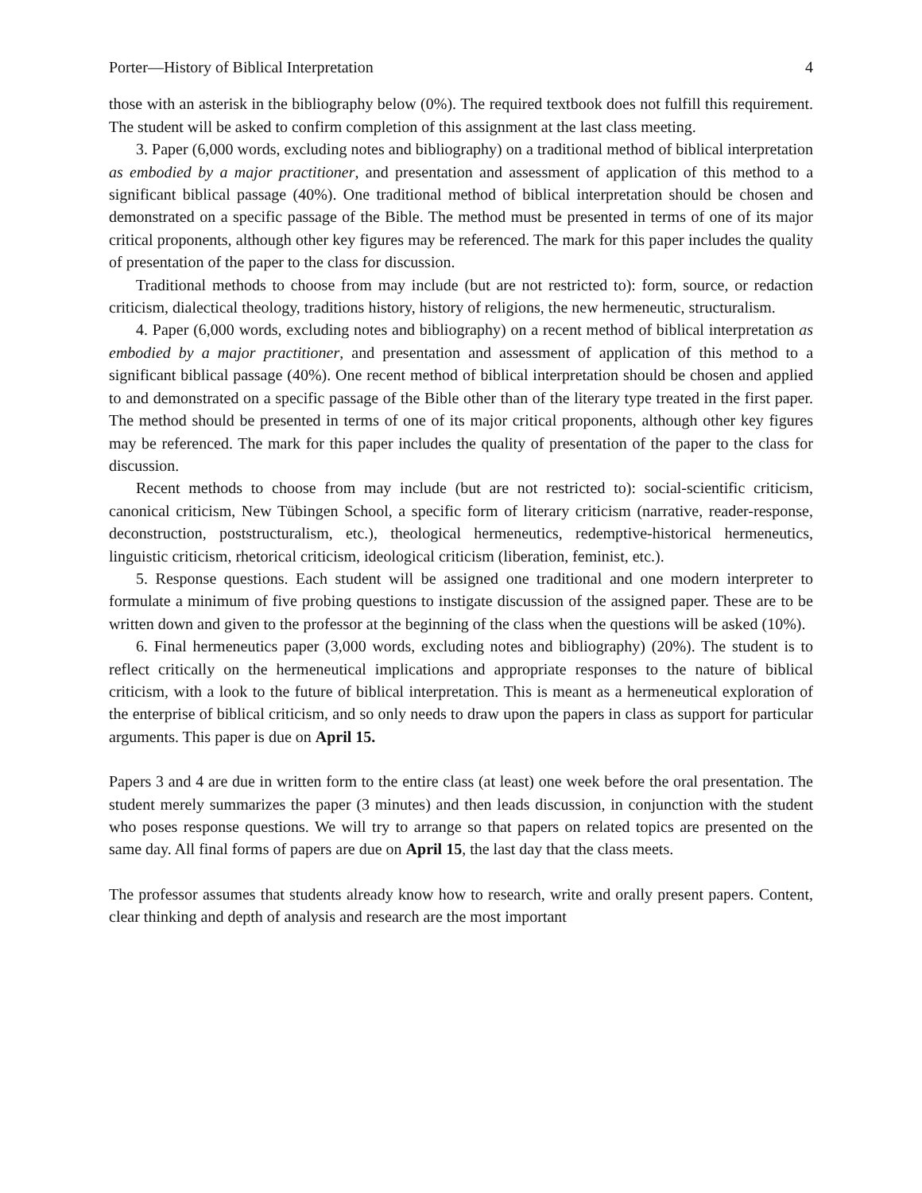Porter—History of Biblical Interpretation 4
those with an asterisk in the bibliography below (0%). The required textbook does not fulfill this requirement. The student will be asked to confirm completion of this assignment at the last class meeting.
3. Paper (6,000 words, excluding notes and bibliography) on a traditional method of biblical interpretation as embodied by a major practitioner, and presentation and assessment of application of this method to a significant biblical passage (40%). One traditional method of biblical interpretation should be chosen and demonstrated on a specific passage of the Bible. The method must be presented in terms of one of its major critical proponents, although other key figures may be referenced. The mark for this paper includes the quality of presentation of the paper to the class for discussion.
Traditional methods to choose from may include (but are not restricted to): form, source, or redaction criticism, dialectical theology, traditions history, history of religions, the new hermeneutic, structuralism.
4. Paper (6,000 words, excluding notes and bibliography) on a recent method of biblical interpretation as embodied by a major practitioner, and presentation and assessment of application of this method to a significant biblical passage (40%). One recent method of biblical interpretation should be chosen and applied to and demonstrated on a specific passage of the Bible other than of the literary type treated in the first paper. The method should be presented in terms of one of its major critical proponents, although other key figures may be referenced. The mark for this paper includes the quality of presentation of the paper to the class for discussion.
Recent methods to choose from may include (but are not restricted to): social-scientific criticism, canonical criticism, New Tübingen School, a specific form of literary criticism (narrative, reader-response, deconstruction, poststructuralism, etc.), theological hermeneutics, redemptive-historical hermeneutics, linguistic criticism, rhetorical criticism, ideological criticism (liberation, feminist, etc.).
5. Response questions. Each student will be assigned one traditional and one modern interpreter to formulate a minimum of five probing questions to instigate discussion of the assigned paper. These are to be written down and given to the professor at the beginning of the class when the questions will be asked (10%).
6. Final hermeneutics paper (3,000 words, excluding notes and bibliography) (20%). The student is to reflect critically on the hermeneutical implications and appropriate responses to the nature of biblical criticism, with a look to the future of biblical interpretation. This is meant as a hermeneutical exploration of the enterprise of biblical criticism, and so only needs to draw upon the papers in class as support for particular arguments. This paper is due on April 15.
Papers 3 and 4 are due in written form to the entire class (at least) one week before the oral presentation. The student merely summarizes the paper (3 minutes) and then leads discussion, in conjunction with the student who poses response questions. We will try to arrange so that papers on related topics are presented on the same day. All final forms of papers are due on April 15, the last day that the class meets.
The professor assumes that students already know how to research, write and orally present papers. Content, clear thinking and depth of analysis and research are the most important